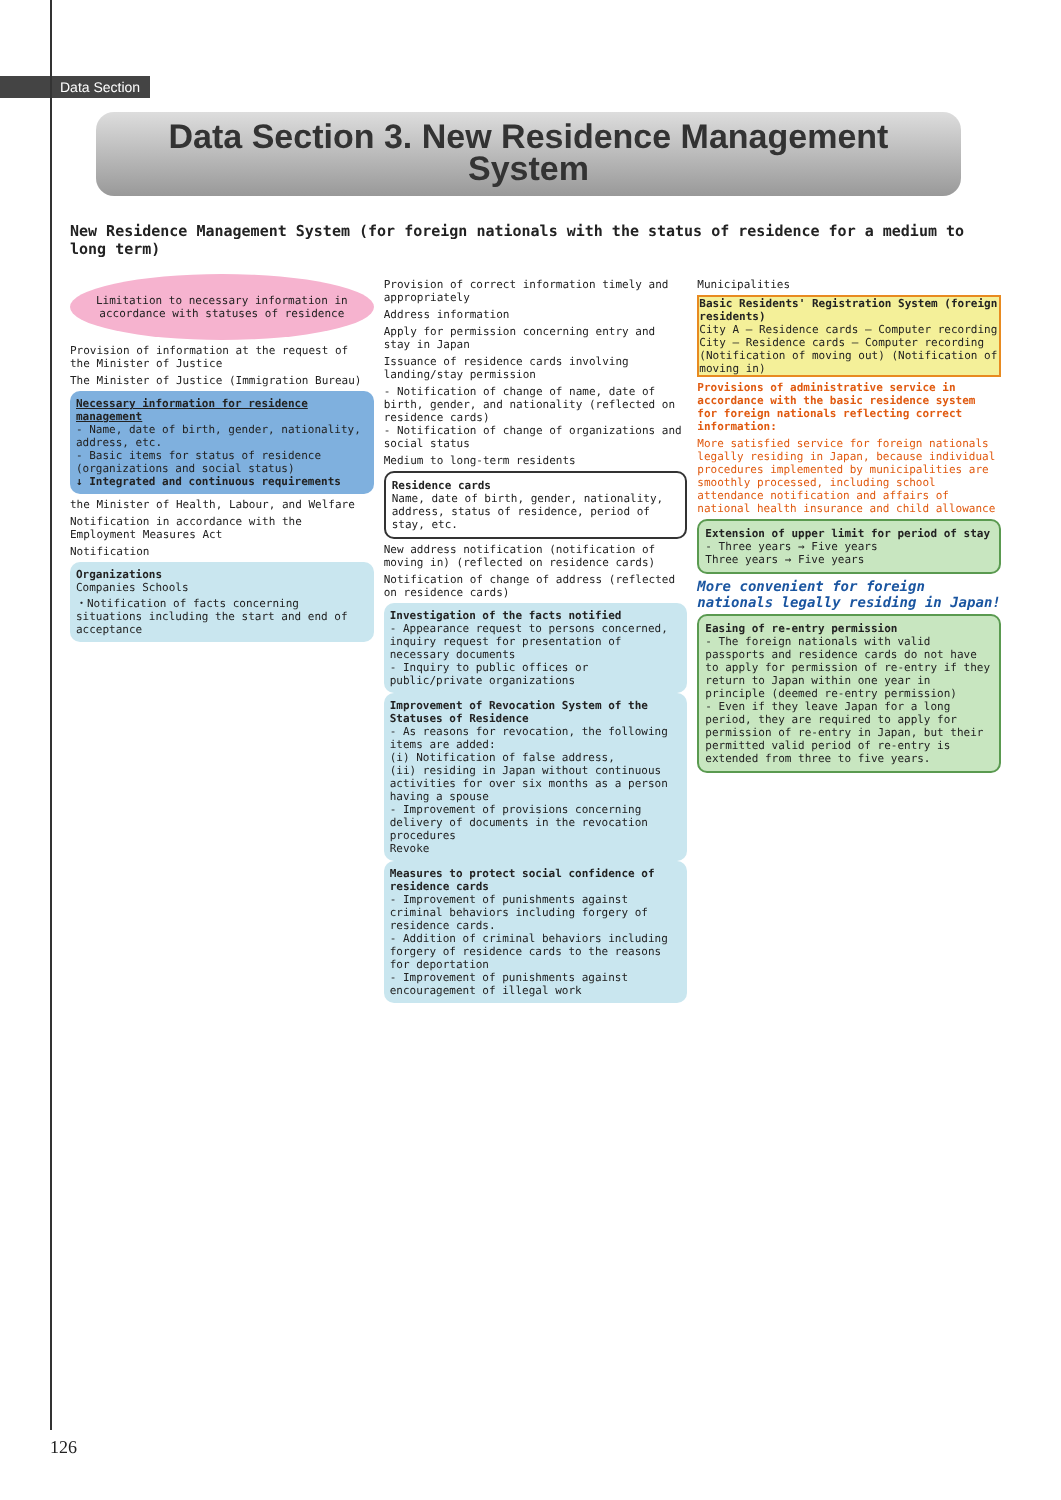Data Section
Data Section 3. New Residence Management
System
New Residence Management System (for foreign nationals with the status of residence for a medium to long term)
Limitation to necessary information in accordance with statuses of residence
Provision of information at the request of the Minister of Justice
The Minister of Justice (Immigration Bureau)
Necessary information for residence management
- Name, date of birth, gender, nationality, address, etc.
- Basic items for status of residence (organizations and social status)
↓ Integrated and continuous requirements
the Minister of Health, Labour, and Welfare
Notification in accordance with the Employment Measures Act
Notification
Organizations
Companies Schools
・Notification of facts concerning situations including the start and end of acceptance
Provision of correct information timely and appropriately
Address information
Apply for permission concerning entry and stay in Japan
Issuance of residence cards involving landing/stay permission
- Notification of change of name, date of birth, gender, and nationality (reflected on residence cards)
- Notification of change of organizations and social status
Medium to long-term residents
Residence cards
Name, date of birth, gender, nationality, address, status of residence, period of stay, etc.
New address notification (notification of moving in) (reflected on residence cards)
Notification of change of address (reflected on residence cards)
Investigation of the facts notified
- Appearance request to persons concerned, inquiry request for presentation of necessary documents
- Inquiry to public offices or public/private organizations
Improvement of Revocation System of the Statuses of Residence
- As reasons for revocation, the following items are added:
(i) Notification of false address,
(ii) residing in Japan without continuous activities for over six months as a person having a spouse
- Improvement of provisions concerning delivery of documents in the revocation procedures
Revoke
Measures to protect social confidence of residence cards
- Improvement of punishments against criminal behaviors including forgery of residence cards.
- Addition of criminal behaviors including forgery of residence cards to the reasons for deportation
- Improvement of punishments against encouragement of illegal work
Municipalities
Basic Residents' Registration System (foreign residents)
City A — Residence cards — Computer recording
City — Residence cards — Computer recording
(Notification of moving out) (Notification of moving in)
Provisions of administrative service in accordance with the basic residence system for foreign nationals reflecting correct information:
More satisfied service for foreign nationals legally residing in Japan, because individual procedures implemented by municipalities are smoothly processed, including school attendance notification and affairs of national health insurance and child allowance
Extension of upper limit for period of stay
- Three years → Five years
Three years → Five years
More convenient for foreign nationals legally residing in Japan!
Easing of re-entry permission
- The foreign nationals with valid passports and residence cards do not have to apply for permission of re-entry if they return to Japan within one year in principle (deemed re-entry permission)
- Even if they leave Japan for a long period, they are required to apply for permission of re-entry in Japan, but their permitted valid period of re-entry is extended from three to five years.
126